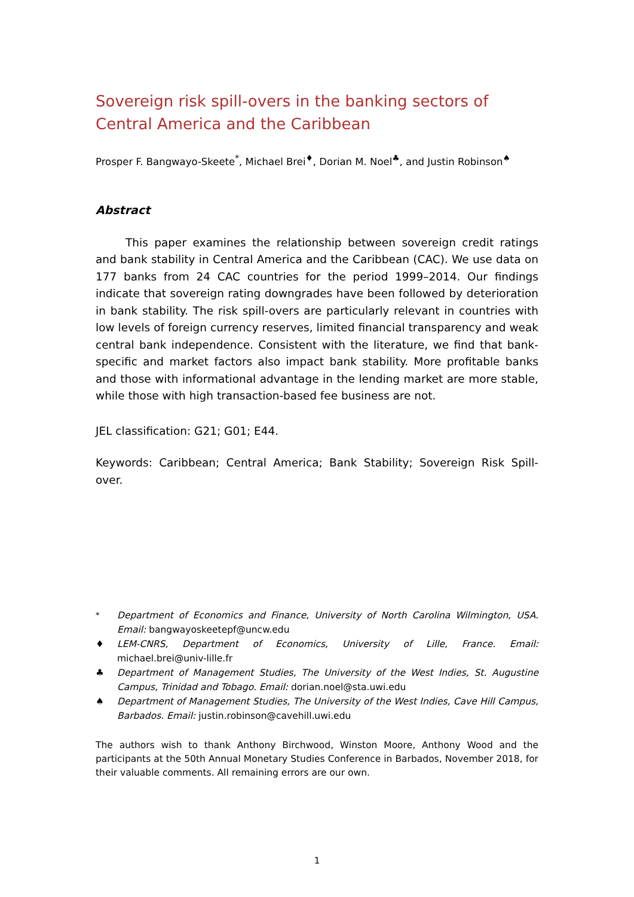Sovereign risk spill-overs in the banking sectors of Central America and the Caribbean
Prosper F. Bangwayo-Skeete<sup>*</sup>, Michael Brei<sup>♦</sup>, Dorian M. Noel<sup>♣</sup>, and Justin Robinson<sup>♠</sup>
Abstract
This paper examines the relationship between sovereign credit ratings and bank stability in Central America and the Caribbean (CAC). We use data on 177 banks from 24 CAC countries for the period 1999–2014. Our findings indicate that sovereign rating downgrades have been followed by deterioration in bank stability. The risk spill-overs are particularly relevant in countries with low levels of foreign currency reserves, limited financial transparency and weak central bank independence. Consistent with the literature, we find that bank-specific and market factors also impact bank stability. More profitable banks and those with informational advantage in the lending market are more stable, while those with high transaction-based fee business are not.
JEL classification: G21; G01; E44.
Keywords: Caribbean; Central America; Bank Stability; Sovereign Risk Spill-over.
<sup>*</sup> Department of Economics and Finance, University of North Carolina Wilmington, USA. Email: bangwayoskeetepf@uncw.edu
♦ LEM-CNRS, Department of Economics, University of Lille, France. Email: michael.brei@univ-lille.fr
♣ Department of Management Studies, The University of the West Indies, St. Augustine Campus, Trinidad and Tobago. Email: dorian.noel@sta.uwi.edu
♠ Department of Management Studies, The University of the West Indies, Cave Hill Campus, Barbados. Email: justin.robinson@cavehill.uwi.edu
The authors wish to thank Anthony Birchwood, Winston Moore, Anthony Wood and the participants at the 50th Annual Monetary Studies Conference in Barbados, November 2018, for their valuable comments. All remaining errors are our own.
1